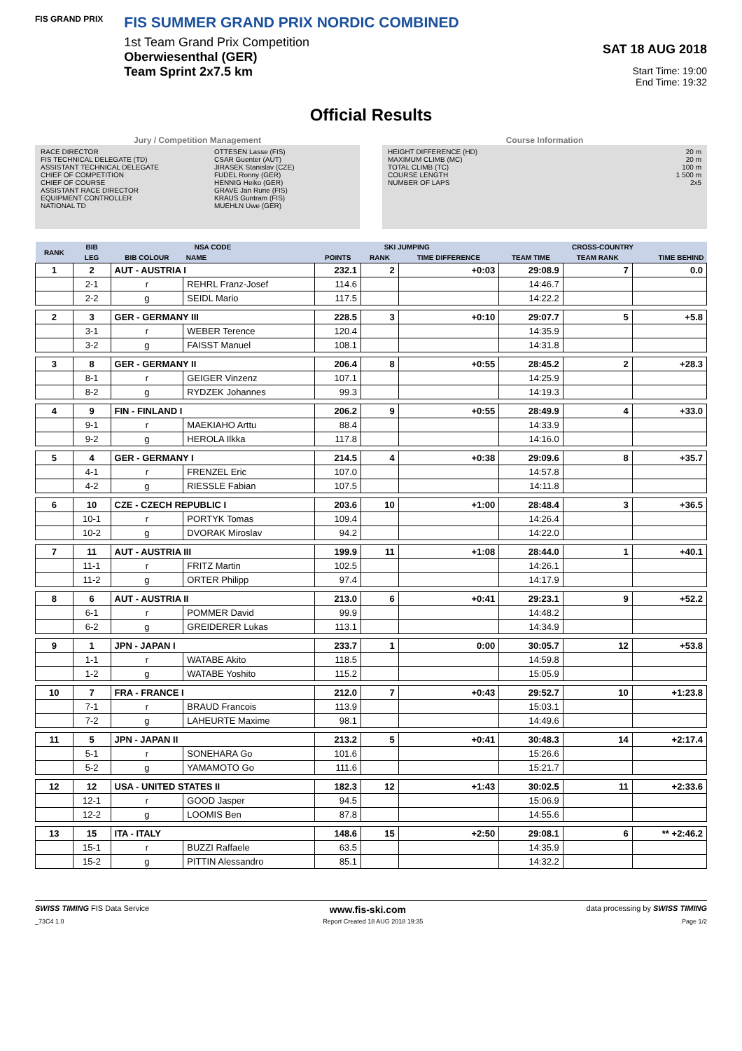FIS GRAND PRIX
FIS SUMMER GRAND PRIX NORDIC COMBINED
1st Team Grand Prix Competition
Oberwiesenthal (GER)
Team Sprint 2x7.5 km
SAT 18 AUG 2018
Start Time: 19:00
End Time: 19:32
Official Results
Jury / Competition Management
RACE DIRECTOR
FIS TECHNICAL DELEGATE (TD)
ASSISTANT TECHNICAL DELEGATE
CHIEF OF COMPETITION
CHIEF OF COURSE
ASSISTANT RACE DIRECTOR
EQUIPMENT CONTROLLER
NATIONAL TD
OTTESEN Lasse (FIS)
CSAR Guenter (AUT)
JIRASEK Stanislav (CZE)
FUDEL Ronny (GER)
HENNIG Heiko (GER)
GRAVE Jan Rune (FIS)
KRAUS Guntram (FIS)
MUEHLN Uwe (GER)
Course Information
HEIGHT DIFFERENCE (HD)
MAXIMUM CLIMB (MC)
TOTAL CLIMB (TC)
COURSE LENGTH
NUMBER OF LAPS
20 m
20 m
100 m
1 500 m
2x5
| RANK | BIB | NSA CODE | | SKI JUMPING | | | CROSS-COUNTRY | | |
| --- | --- | --- | --- | --- | --- | --- | --- | --- | --- |
| | LEG | BIB COLOUR | NAME | POINTS | RANK | TIME DIFFERENCE | TEAM TIME | TEAM RANK | TIME BEHIND |
| 1 | 2 | AUT - AUSTRIA I | | 232.1 | 2 | +0:03 | 29:08.9 | 7 | 0.0 |
| | 2-1 | r | REHRL Franz-Josef | 114.6 | | | 14:46.7 | | |
| | 2-2 | g | SEIDL Mario | 117.5 | | | 14:22.2 | | |
| 2 | 3 | GER - GERMANY III | | 228.5 | 3 | +0:10 | 29:07.7 | 5 | +5.8 |
| | 3-1 | r | WEBER Terence | 120.4 | | | 14:35.9 | | |
| | 3-2 | g | FAISST Manuel | 108.1 | | | 14:31.8 | | |
| 3 | 8 | GER - GERMANY II | | 206.4 | 8 | +0:55 | 28:45.2 | 2 | +28.3 |
| | 8-1 | r | GEIGER Vinzenz | 107.1 | | | 14:25.9 | | |
| | 8-2 | g | RYDZEK Johannes | 99.3 | | | 14:19.3 | | |
| 4 | 9 | FIN - FINLAND I | | 206.2 | 9 | +0:55 | 28:49.9 | 4 | +33.0 |
| | 9-1 | r | MAEKIAHO Arttu | 88.4 | | | 14:33.9 | | |
| | 9-2 | g | HEROLA Ilkka | 117.8 | | | 14:16.0 | | |
| 5 | 4 | GER - GERMANY I | | 214.5 | 4 | +0:38 | 29:09.6 | 8 | +35.7 |
| | 4-1 | r | FRENZEL Eric | 107.0 | | | 14:57.8 | | |
| | 4-2 | g | RIESSLE Fabian | 107.5 | | | 14:11.8 | | |
| 6 | 10 | CZE - CZECH REPUBLIC I | | 203.6 | 10 | +1:00 | 28:48.4 | 3 | +36.5 |
| | 10-1 | r | PORTYK Tomas | 109.4 | | | 14:26.4 | | |
| | 10-2 | g | DVORAK Miroslav | 94.2 | | | 14:22.0 | | |
| 7 | 11 | AUT - AUSTRIA III | | 199.9 | 11 | +1:08 | 28:44.0 | 1 | +40.1 |
| | 11-1 | r | FRITZ Martin | 102.5 | | | 14:26.1 | | |
| | 11-2 | g | ORTER Philipp | 97.4 | | | 14:17.9 | | |
| 8 | 6 | AUT - AUSTRIA II | | 213.0 | 6 | +0:41 | 29:23.1 | 9 | +52.2 |
| | 6-1 | r | POMMER David | 99.9 | | | 14:48.2 | | |
| | 6-2 | g | GREIDERER Lukas | 113.1 | | | 14:34.9 | | |
| 9 | 1 | JPN - JAPAN I | | 233.7 | 1 | 0:00 | 30:05.7 | 12 | +53.8 |
| | 1-1 | r | WATABE Akito | 118.5 | | | 14:59.8 | | |
| | 1-2 | g | WATABE Yoshito | 115.2 | | | 15:05.9 | | |
| 10 | 7 | FRA - FRANCE I | | 212.0 | 7 | +0:43 | 29:52.7 | 10 | +1:23.8 |
| | 7-1 | r | BRAUD Francois | 113.9 | | | 15:03.1 | | |
| | 7-2 | g | LAHEURTE Maxime | 98.1 | | | 14:49.6 | | |
| 11 | 5 | JPN - JAPAN II | | 213.2 | 5 | +0:41 | 30:48.3 | 14 | +2:17.4 |
| | 5-1 | r | SONEHARA Go | 101.6 | | | 15:26.6 | | |
| | 5-2 | g | YAMAMOTO Go | 111.6 | | | 15:21.7 | | |
| 12 | 12 | USA - UNITED STATES II | | 182.3 | 12 | +1:43 | 30:02.5 | 11 | +2:33.6 |
| | 12-1 | r | GOOD Jasper | 94.5 | | | 15:06.9 | | |
| | 12-2 | g | LOOMIS Ben | 87.8 | | | 14:55.6 | | |
| 13 | 15 | ITA - ITALY | | 148.6 | 15 | +2:50 | 29:08.1 | 6 | ** +2:46.2 |
| | 15-1 | r | BUZZI Raffaele | 63.5 | | | 14:35.9 | | |
| | 15-2 | g | PITTIN Alessandro | 85.1 | | | 14:32.2 | | |
SWISS TIMING FIS Data Service www.fis-ski.com data processing by SWISS TIMING
_73C4 1.0 Report Created 18 AUG 2018 19:35 Page 1/2